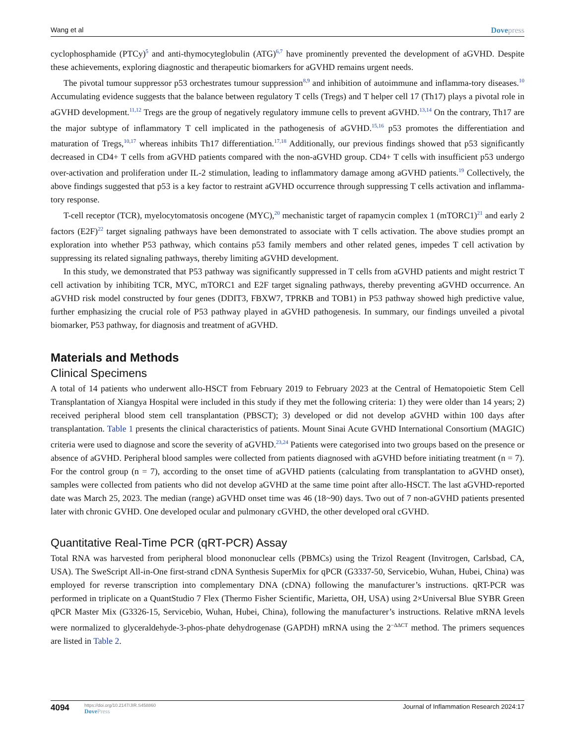Wang et al Dovepress
cyclophosphamide (PTCy)<sup>5</sup> and anti-thymocyteglobulin (ATG)<sup>6,7</sup> have prominently prevented the development of aGVHD. Despite these achievements, exploring diagnostic and therapeutic biomarkers for aGVHD remains urgent needs.
The pivotal tumour suppressor p53 orchestrates tumour suppression<sup>8,9</sup> and inhibition of autoimmune and inflamma-tory diseases.<sup>10</sup> Accumulating evidence suggests that the balance between regulatory T cells (Tregs) and T helper cell 17 (Th17) plays a pivotal role in aGVHD development.<sup>11,12</sup> Tregs are the group of negatively regulatory immune cells to prevent aGVHD.<sup>13,14</sup> On the contrary, Th17 are the major subtype of inflammatory T cell implicated in the pathogenesis of aGVHD.<sup>15,16</sup> p53 promotes the differentiation and maturation of Tregs,<sup>10,17</sup> whereas inhibits Th17 differentiation.<sup>17,18</sup> Additionally, our previous findings showed that p53 significantly decreased in CD4+ T cells from aGVHD patients compared with the non-aGVHD group. CD4+ T cells with insufficient p53 undergo over-activation and proliferation under IL-2 stimulation, leading to inflammatory damage among aGVHD patients.<sup>19</sup> Collectively, the above findings suggested that p53 is a key factor to restraint aGVHD occurrence through suppressing T cells activation and inflamma-tory response.
T-cell receptor (TCR), myelocytomatosis oncogene (MYC),<sup>20</sup> mechanistic target of rapamycin complex 1 (mTORC1)<sup>21</sup> and early 2 factors (E2F)<sup>22</sup> target signaling pathways have been demonstrated to associate with T cells activation. The above studies prompt an exploration into whether P53 pathway, which contains p53 family members and other related genes, impedes T cell activation by suppressing its related signaling pathways, thereby limiting aGVHD development.
In this study, we demonstrated that P53 pathway was significantly suppressed in T cells from aGVHD patients and might restrict T cell activation by inhibiting TCR, MYC, mTORC1 and E2F target signaling pathways, thereby preventing aGVHD occurrence. An aGVHD risk model constructed by four genes (DDIT3, FBXW7, TPRKB and TOB1) in P53 pathway showed high predictive value, further emphasizing the crucial role of P53 pathway played in aGVHD pathogenesis. In summary, our findings unveiled a pivotal biomarker, P53 pathway, for diagnosis and treatment of aGVHD.
Materials and Methods
Clinical Specimens
A total of 14 patients who underwent allo-HSCT from February 2019 to February 2023 at the Central of Hematopoietic Stem Cell Transplantation of Xiangya Hospital were included in this study if they met the following criteria: 1) they were older than 14 years; 2) received peripheral blood stem cell transplantation (PBSCT); 3) developed or did not develop aGVHD within 100 days after transplantation. Table 1 presents the clinical characteristics of patients. Mount Sinai Acute GVHD International Consortium (MAGIC) criteria were used to diagnose and score the severity of aGVHD.<sup>23,24</sup> Patients were categorised into two groups based on the presence or absence of aGVHD. Peripheral blood samples were collected from patients diagnosed with aGVHD before initiating treatment (n = 7). For the control group (n = 7), according to the onset time of aGVHD patients (calculating from transplantation to aGVHD onset), samples were collected from patients who did not develop aGVHD at the same time point after allo-HSCT. The last aGVHD-reported date was March 25, 2023. The median (range) aGVHD onset time was 46 (18~90) days. Two out of 7 non-aGVHD patients presented later with chronic GVHD. One developed ocular and pulmonary cGVHD, the other developed oral cGVHD.
Quantitative Real-Time PCR (qRT-PCR) Assay
Total RNA was harvested from peripheral blood mononuclear cells (PBMCs) using the Trizol Reagent (Invitrogen, Carlsbad, CA, USA). The SweScript All-in-One first-strand cDNA Synthesis SuperMix for qPCR (G3337-50, Servicebio, Wuhan, Hubei, China) was employed for reverse transcription into complementary DNA (cDNA) following the manufacturer’s instructions. qRT-PCR was performed in triplicate on a QuantStudio 7 Flex (Thermo Fisher Scientific, Marietta, OH, USA) using 2×Universal Blue SYBR Green qPCR Master Mix (G3326-15, Servicebio, Wuhan, Hubei, China), following the manufacturer’s instructions. Relative mRNA levels were normalized to glyceraldehyde-3-phos-phate dehydrogenase (GAPDH) mRNA using the 2<sup>−ΔΔCT</sup> method. The primers sequences are listed in Table 2.
4094 https://doi.org/10.2147/JIR.S458860
DovePress Journal of Inflammation Research 2024:17